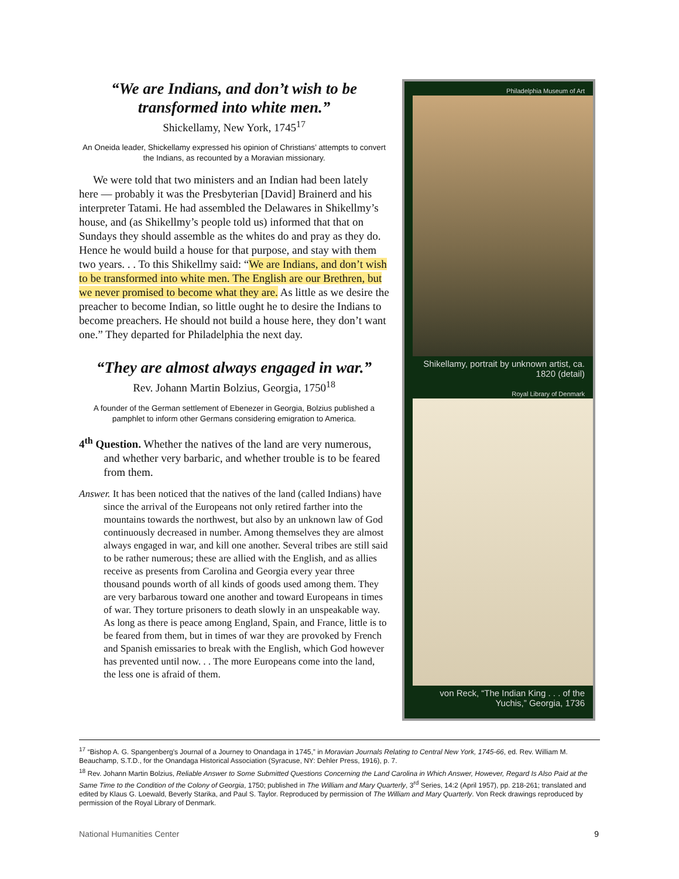“We are Indians, and don’t wish to be transformed into white men.”
Shickellamy, New York, 1745<sup>17</sup>
An Oneida leader, Shickellamy expressed his opinion of Christians’ attempts to convert the Indians, as recounted by a Moravian missionary.
We were told that two ministers and an Indian had been lately here — probably it was the Presbyterian [David] Brainerd and his interpreter Tatami. He had assembled the Delawares in Shikellmy’s house, and (as Shikellmy’s people told us) informed that that on Sundays they should assemble as the whites do and pray as they do. Hence he would build a house for that purpose, and stay with them two years. . . To this Shikellmy said: “We are Indians, and don’t wish to be transformed into white men. The English are our Brethren, but we never promised to become what they are. As little as we desire the preacher to become Indian, so little ought he to desire the Indians to become preachers. He should not build a house here, they don’t want one.” They departed for Philadelphia the next day.
“They are almost always engaged in war.”
Rev. Johann Martin Bolzius, Georgia, 1750<sup>18</sup>
A founder of the German settlement of Ebenezer in Georgia, Bolzius published a pamphlet to inform other Germans considering emigration to America.
4<sup>th</sup> Question. Whether the natives of the land are very numerous, and whether very barbaric, and whether trouble is to be feared from them.
Answer. It has been noticed that the natives of the land (called Indians) have since the arrival of the Europeans not only retired farther into the mountains towards the northwest, but also by an unknown law of God continuously decreased in number. Among themselves they are almost always engaged in war, and kill one another. Several tribes are still said to be rather numerous; these are allied with the English, and as allies receive as presents from Carolina and Georgia every year three thousand pounds worth of all kinds of goods used among them. They are very barbarous toward one another and toward Europeans in times of war. They torture prisoners to death slowly in an unspeakable way. As long as there is peace among England, Spain, and France, little is to be feared from them, but in times of war they are provoked by French and Spanish emissaries to break with the English, which God however has prevented until now. . . The more Europeans come into the land, the less one is afraid of them.
Philadelphia Museum of Art
Shikellamy, portrait by unknown artist, ca. 1820 (detail)
Royal Library of Denmark
von Reck, “The Indian King . . . of the Yuchis,” Georgia, 1736
<sup>17</sup> “Bishop A. G. Spangenberg’s Journal of a Journey to Onandaga in 1745,” in Moravian Journals Relating to Central New York, 1745-66, ed. Rev. William M. Beauchamp, S.T.D., for the Onandaga Historical Association (Syracuse, NY: Dehler Press, 1916), p. 7.
<sup>18</sup> Rev. Johann Martin Bolzius, Reliable Answer to Some Submitted Questions Concerning the Land Carolina in Which Answer, However, Regard Is Also Paid at the Same Time to the Condition of the Colony of Georgia, 1750; published in The William and Mary Quarterly, 3<sup>rd</sup> Series, 14:2 (April 1957), pp. 218-261; translated and edited by Klaus G. Loewald, Beverly Starika, and Paul S. Taylor. Reproduced by permission of The William and Mary Quarterly. Von Reck drawings reproduced by permission of the Royal Library of Denmark.
National Humanities Center 9